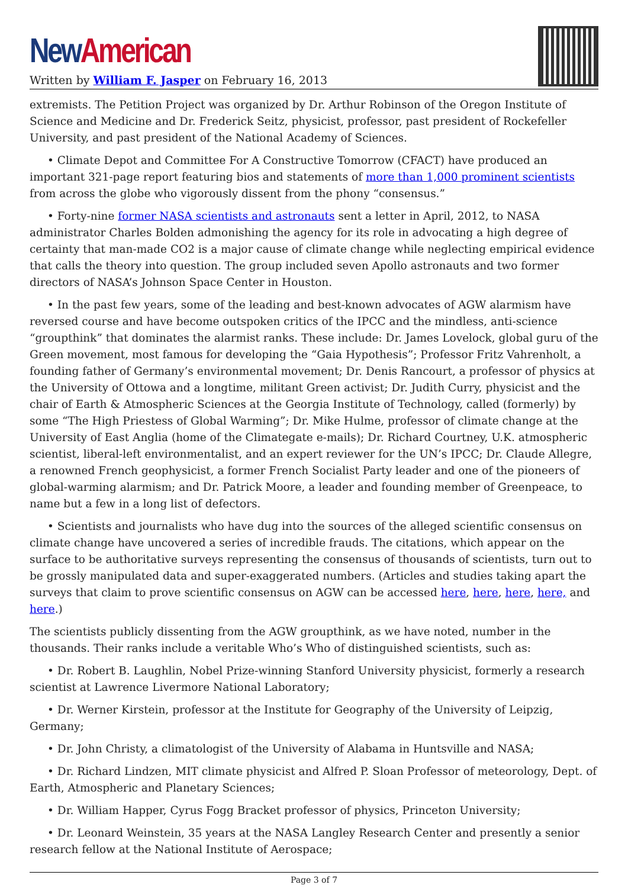New American
Written by William F. Jasper on February 16, 2013
extremists. The Petition Project was organized by Dr. Arthur Robinson of the Oregon Institute of Science and Medicine and Dr. Frederick Seitz, physicist, professor, past president of Rockefeller University, and past president of the National Academy of Sciences.
• Climate Depot and Committee For A Constructive Tomorrow (CFACT) have produced an important 321-page report featuring bios and statements of more than 1,000 prominent scientists from across the globe who vigorously dissent from the phony “consensus.”
• Forty-nine former NASA scientists and astronauts sent a letter in April, 2012, to NASA administrator Charles Bolden admonishing the agency for its role in advocating a high degree of certainty that man-made CO2 is a major cause of climate change while neglecting empirical evidence that calls the theory into question. The group included seven Apollo astronauts and two former directors of NASA’s Johnson Space Center in Houston.
• In the past few years, some of the leading and best-known advocates of AGW alarmism have reversed course and have become outspoken critics of the IPCC and the mindless, anti-science “groupthink” that dominates the alarmist ranks. These include: Dr. James Lovelock, global guru of the Green movement, most famous for developing the “Gaia Hypothesis”; Professor Fritz Vahrenholt, a founding father of Germany’s environmental movement; Dr. Denis Rancourt, a professor of physics at the University of Ottowa and a longtime, militant Green activist; Dr. Judith Curry, physicist and the chair of Earth & Atmospheric Sciences at the Georgia Institute of Technology, called (formerly) by some “The High Priestess of Global Warming”; Dr. Mike Hulme, professor of climate change at the University of East Anglia (home of the Climategate e-mails); Dr. Richard Courtney, U.K. atmospheric scientist, liberal-left environmentalist, and an expert reviewer for the UN’s IPCC; Dr. Claude Allegre, a renowned French geophysicist, a former French Socialist Party leader and one of the pioneers of global-warming alarmism; and Dr. Patrick Moore, a leader and founding member of Greenpeace, to name but a few in a long list of defectors.
• Scientists and journalists who have dug into the sources of the alleged scientific consensus on climate change have uncovered a series of incredible frauds. The citations, which appear on the surface to be authoritative surveys representing the consensus of thousands of scientists, turn out to be grossly manipulated data and super-exaggerated numbers. (Articles and studies taking apart the surveys that claim to prove scientific consensus on AGW can be accessed here, here, here, here, and here.)
The scientists publicly dissenting from the AGW groupthink, as we have noted, number in the thousands. Their ranks include a veritable Who’s Who of distinguished scientists, such as:
• Dr. Robert B. Laughlin, Nobel Prize-winning Stanford University physicist, formerly a research scientist at Lawrence Livermore National Laboratory;
• Dr. Werner Kirstein, professor at the Institute for Geography of the University of Leipzig, Germany;
• Dr. John Christy, a climatologist of the University of Alabama in Huntsville and NASA;
• Dr. Richard Lindzen, MIT climate physicist and Alfred P. Sloan Professor of meteorology, Dept. of Earth, Atmospheric and Planetary Sciences;
• Dr. William Happer, Cyrus Fogg Bracket professor of physics, Princeton University;
• Dr. Leonard Weinstein, 35 years at the NASA Langley Research Center and presently a senior research fellow at the National Institute of Aerospace;
Page 3 of 7